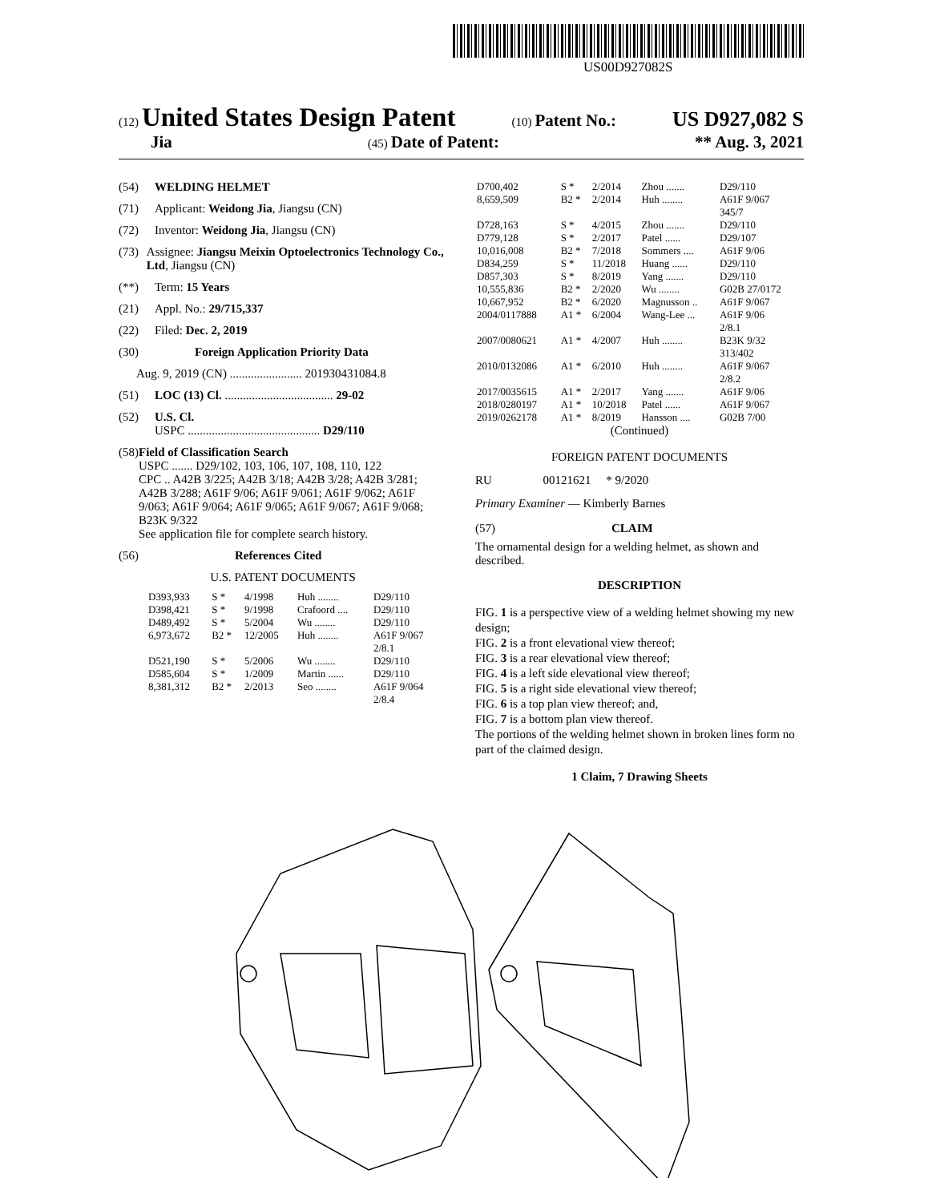US00D927082S
(12) United States Design Patent (10) Patent No.: US D927,082 S
Jia (45) Date of Patent: ** Aug. 3, 2021
(54) WELDING HELMET
(71) Applicant: Weidong Jia, Jiangsu (CN)
(72) Inventor: Weidong Jia, Jiangsu (CN)
(73) Assignee: Jiangsu Meixin Optoelectronics Technology Co., Ltd, Jiangsu (CN)
(**) Term: 15 Years
(21) Appl. No.: 29/715,337
(22) Filed: Dec. 2, 2019
(30) Foreign Application Priority Data
Aug. 9, 2019 (CN) ........................ 201930431084.8
(51) LOC (13) Cl. .................................... 29-02
(52) U.S. Cl.
USPC ............................................ D29/110
(58) Field of Classification Search
USPC ....... D29/102, 103, 106, 107, 108, 110, 122
CPC .. A42B 3/225; A42B 3/18; A42B 3/28; A42B 3/281; A42B 3/288; A61F 9/06; A61F 9/061; A61F 9/062; A61F 9/063; A61F 9/064; A61F 9/065; A61F 9/067; A61F 9/068; B23K 9/322
See application file for complete search history.
(56) References Cited
U.S. PATENT DOCUMENTS
| D393,933 | S * | 4/1998 | Huh ........ | D29/110 |
| D398,421 | S * | 9/1998 | Crafoord .... | D29/110 |
| D489,492 | S * | 5/2004 | Wu ........ | D29/110 |
| 6,973,672 | B2 * | 12/2005 | Huh ........ | A61F 9/067 2/8.1 |
| D521,190 | S * | 5/2006 | Wu ........ | D29/110 |
| D585,604 | S * | 1/2009 | Martin ...... | D29/110 |
| 8,381,312 | B2 * | 2/2013 | Seo ........ | A61F 9/064 2/8.4 |
| D700,402 | S * | 2/2014 | Zhou ....... | D29/110 |
| 8,659,509 | B2 * | 2/2014 | Huh ........ | A61F 9/067 345/7 |
| D728,163 | S * | 4/2015 | Zhou ....... | D29/110 |
| D779,128 | S * | 2/2017 | Patel ...... | D29/107 |
| 10,016,008 | B2 * | 7/2018 | Sommers .... | A61F 9/06 |
| D834,259 | S * | 11/2018 | Huang ...... | D29/110 |
| D857,303 | S * | 8/2019 | Yang ....... | D29/110 |
| 10,555,836 | B2 * | 2/2020 | Wu ........ | G02B 27/0172 |
| 10,667,952 | B2 * | 6/2020 | Magnusson .. | A61F 9/067 |
| 2004/0117888 | A1 * | 6/2004 | Wang-Lee ... | A61F 9/06 2/8.1 |
| 2007/0080621 | A1 * | 4/2007 | Huh ........ | B23K 9/32 313/402 |
| 2010/0132086 | A1 * | 6/2010 | Huh ........ | A61F 9/067 2/8.2 |
| 2017/0035615 | A1 * | 2/2017 | Yang ....... | A61F 9/06 |
| 2018/0280197 | A1 * | 10/2018 | Patel ...... | A61F 9/067 |
| 2019/0262178 | A1 * | 8/2019 | Hansson .... | G02B 7/00 |
(Continued)
FOREIGN PATENT DOCUMENTS
RU 00121621 * 9/2020
Primary Examiner — Kimberly Barnes
(57) CLAIM
The ornamental design for a welding helmet, as shown and described.
DESCRIPTION
FIG. 1 is a perspective view of a welding helmet showing my new design;
FIG. 2 is a front elevational view thereof;
FIG. 3 is a rear elevational view thereof;
FIG. 4 is a left side elevational view thereof;
FIG. 5 is a right side elevational view thereof;
FIG. 6 is a top plan view thereof; and,
FIG. 7 is a bottom plan view thereof.
The portions of the welding helmet shown in broken lines form no part of the claimed design.
1 Claim, 7 Drawing Sheets